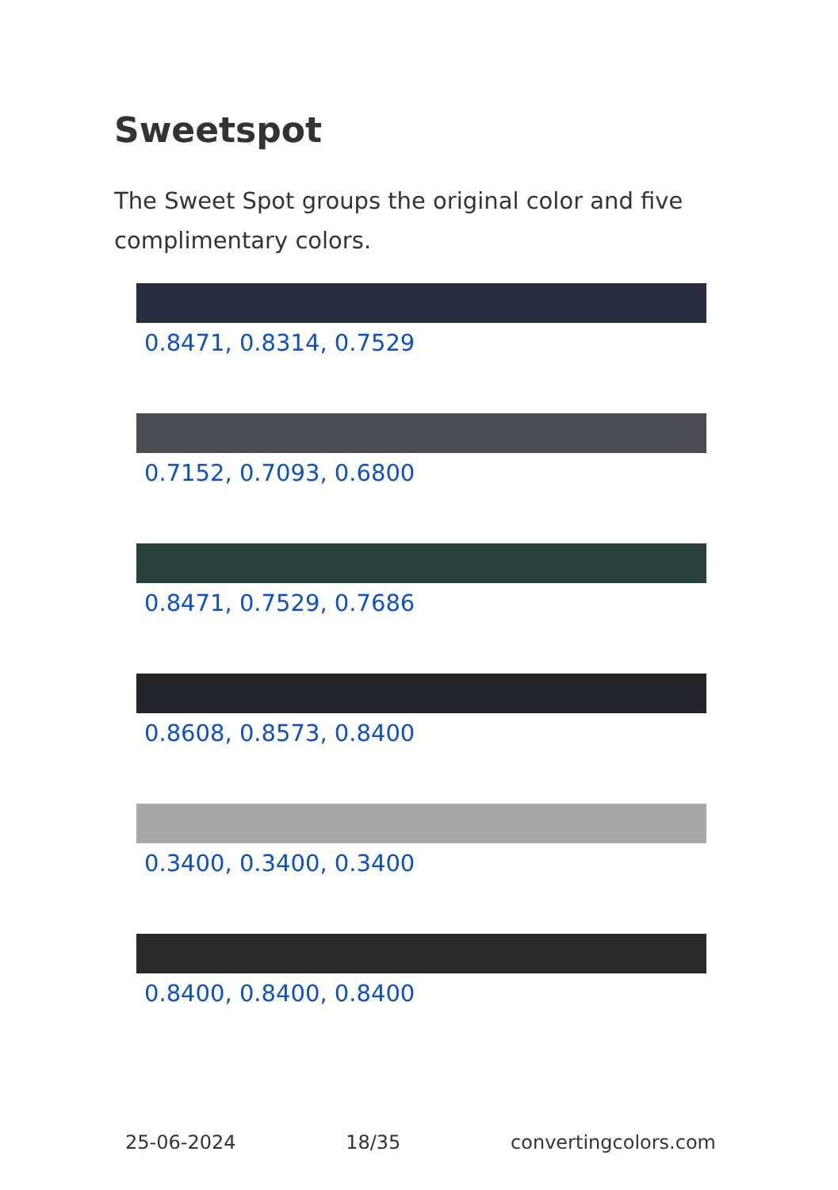Sweetspot
The Sweet Spot groups the original color and five complimentary colors.
0.8471, 0.8314, 0.7529
0.7152, 0.7093, 0.6800
0.8471, 0.7529, 0.7686
0.8608, 0.8573, 0.8400
0.3400, 0.3400, 0.3400
0.8400, 0.8400, 0.8400
25-06-2024 18/35 convertingcolors.com